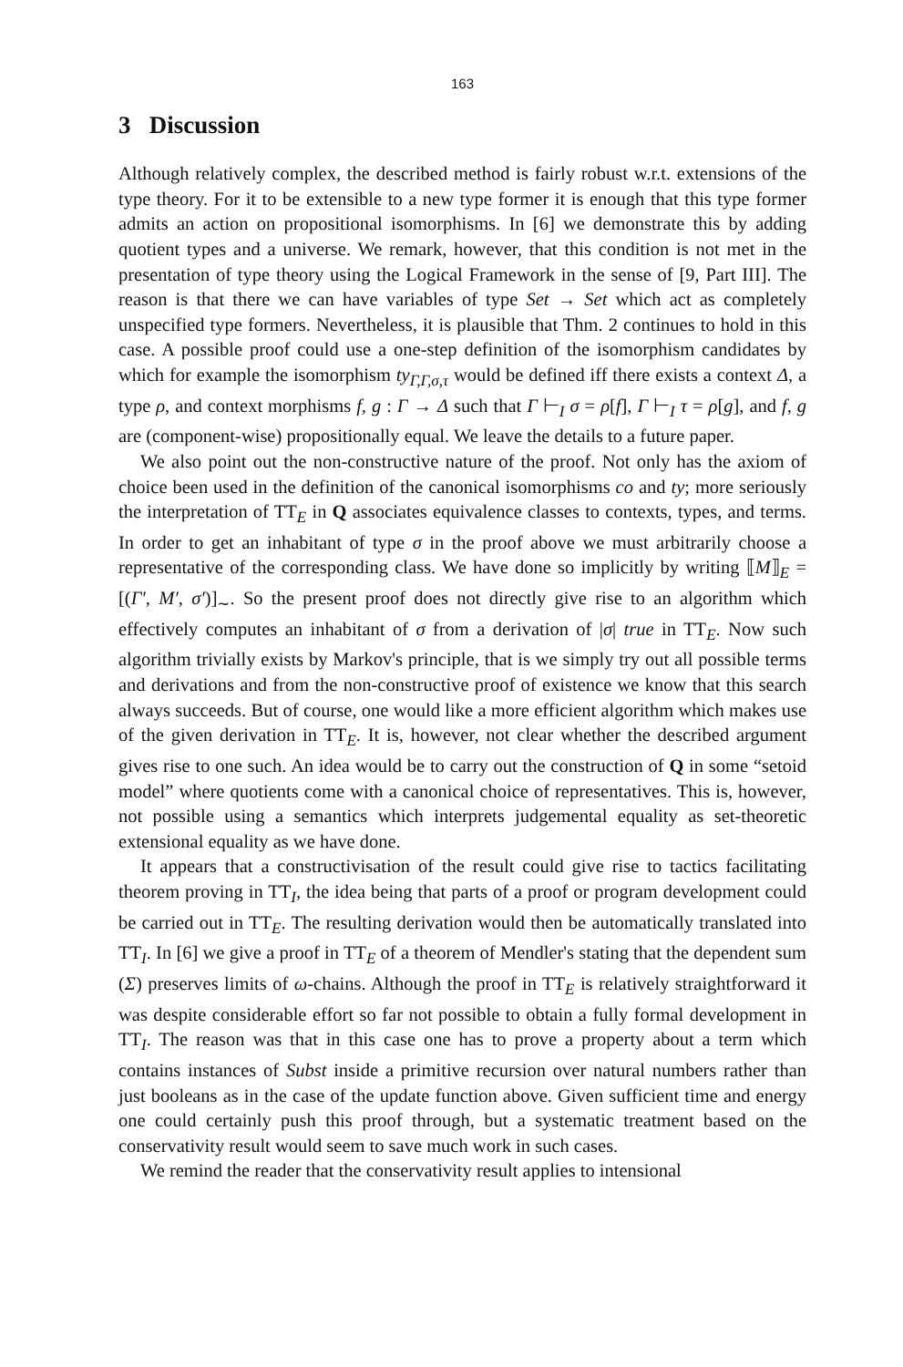163
3 Discussion
Although relatively complex, the described method is fairly robust w.r.t. extensions of the type theory. For it to be extensible to a new type former it is enough that this type former admits an action on propositional isomorphisms. In [6] we demonstrate this by adding quotient types and a universe. We remark, however, that this condition is not met in the presentation of type theory using the Logical Framework in the sense of [9, Part III]. The reason is that there we can have variables of type Set → Set which act as completely unspecified type formers. Nevertheless, it is plausible that Thm. 2 continues to hold in this case. A possible proof could use a one-step definition of the isomorphism candidates by which for example the isomorphism ty<sub>Γ,Γ,σ,τ</sub> would be defined iff there exists a context Δ, a type ρ, and context morphisms f, g : Γ → Δ such that Γ ⊢<sub>I</sub> σ = ρ[f], Γ ⊢<sub>I</sub> τ = ρ[g], and f, g are (component-wise) propositionally equal. We leave the details to a future paper.
We also point out the non-constructive nature of the proof. Not only has the axiom of choice been used in the definition of the canonical isomorphisms co and ty; more seriously the interpretation of TT<sub>E</sub> in Q associates equivalence classes to contexts, types, and terms. In order to get an inhabitant of type σ in the proof above we must arbitrarily choose a representative of the corresponding class. We have done so implicitly by writing ⟦M⟧<sub>E</sub> = [(Γ′, M′, σ′)]<sub>∼</sub>. So the present proof does not directly give rise to an algorithm which effectively computes an inhabitant of σ from a derivation of |σ| true in TT<sub>E</sub>. Now such algorithm trivially exists by Markov's principle, that is we simply try out all possible terms and derivations and from the non-constructive proof of existence we know that this search always succeeds. But of course, one would like a more efficient algorithm which makes use of the given derivation in TT<sub>E</sub>. It is, however, not clear whether the described argument gives rise to one such. An idea would be to carry out the construction of Q in some “setoid model” where quotients come with a canonical choice of representatives. This is, however, not possible using a semantics which interprets judgemental equality as set-theoretic extensional equality as we have done.
It appears that a constructivisation of the result could give rise to tactics facilitating theorem proving in TT<sub>I</sub>, the idea being that parts of a proof or program development could be carried out in TT<sub>E</sub>. The resulting derivation would then be automatically translated into TT<sub>I</sub>. In [6] we give a proof in TT<sub>E</sub> of a theorem of Mendler's stating that the dependent sum (Σ) preserves limits of ω-chains. Although the proof in TT<sub>E</sub> is relatively straightforward it was despite considerable effort so far not possible to obtain a fully formal development in TT<sub>I</sub>. The reason was that in this case one has to prove a property about a term which contains instances of Subst inside a primitive recursion over natural numbers rather than just booleans as in the case of the update function above. Given sufficient time and energy one could certainly push this proof through, but a systematic treatment based on the conservativity result would seem to save much work in such cases.
We remind the reader that the conservativity result applies to intensional